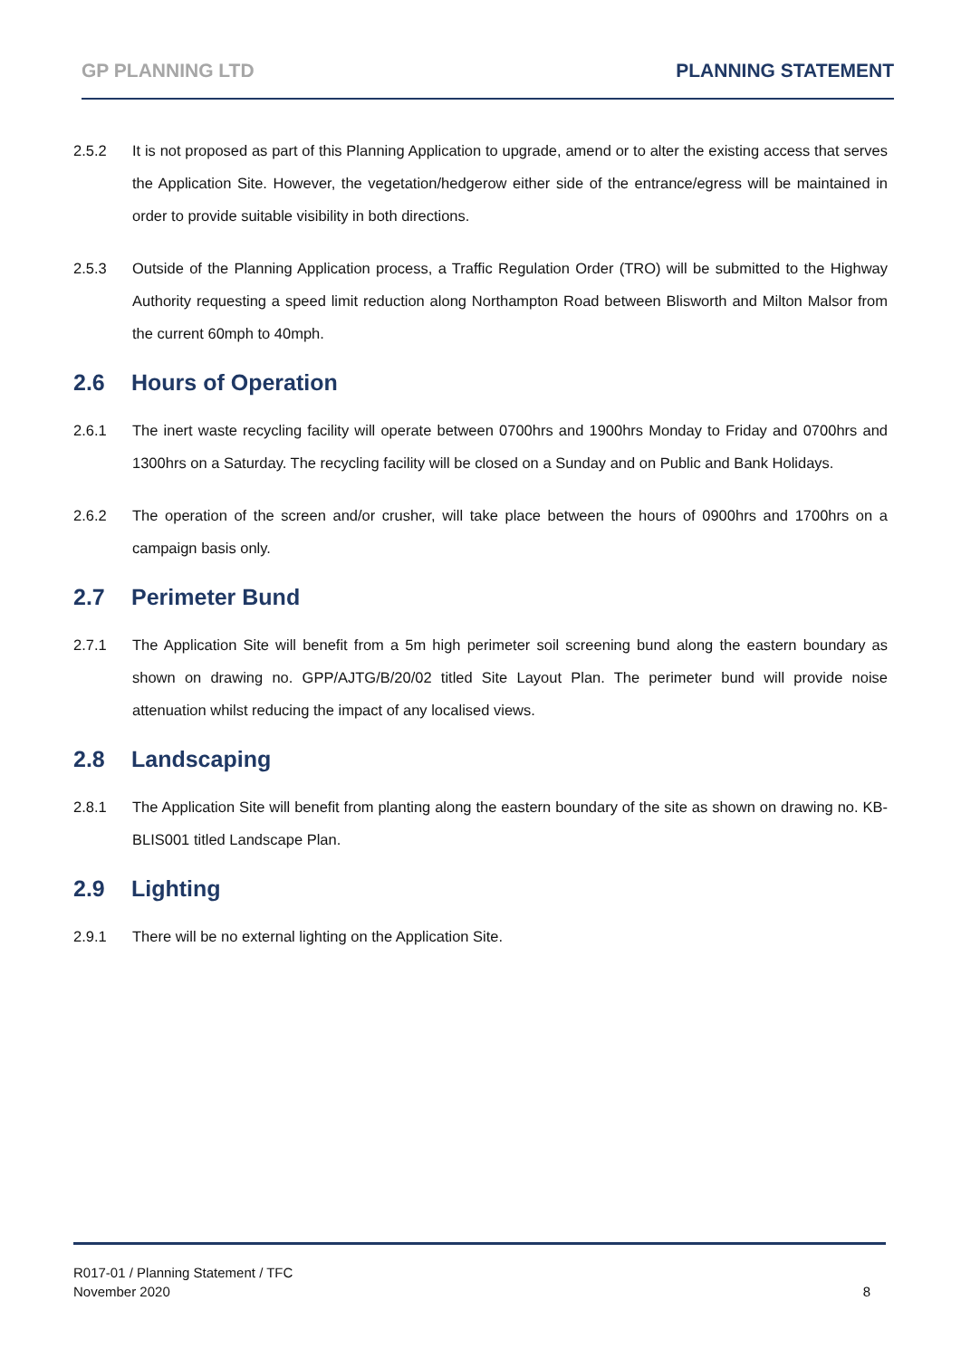GP PLANNING LTD PLANNING STATEMENT
2.5.2 It is not proposed as part of this Planning Application to upgrade, amend or to alter the existing access that serves the Application Site. However, the vegetation/hedgerow either side of the entrance/egress will be maintained in order to provide suitable visibility in both directions.
2.5.3 Outside of the Planning Application process, a Traffic Regulation Order (TRO) will be submitted to the Highway Authority requesting a speed limit reduction along Northampton Road between Blisworth and Milton Malsor from the current 60mph to 40mph.
2.6 Hours of Operation
2.6.1 The inert waste recycling facility will operate between 0700hrs and 1900hrs Monday to Friday and 0700hrs and 1300hrs on a Saturday. The recycling facility will be closed on a Sunday and on Public and Bank Holidays.
2.6.2 The operation of the screen and/or crusher, will take place between the hours of 0900hrs and 1700hrs on a campaign basis only.
2.7 Perimeter Bund
2.7.1 The Application Site will benefit from a 5m high perimeter soil screening bund along the eastern boundary as shown on drawing no. GPP/AJTG/B/20/02 titled Site Layout Plan. The perimeter bund will provide noise attenuation whilst reducing the impact of any localised views.
2.8 Landscaping
2.8.1 The Application Site will benefit from planting along the eastern boundary of the site as shown on drawing no. KB-BLIS001 titled Landscape Plan.
2.9 Lighting
2.9.1 There will be no external lighting on the Application Site.
R017-01 / Planning Statement / TFC
November 2020
8